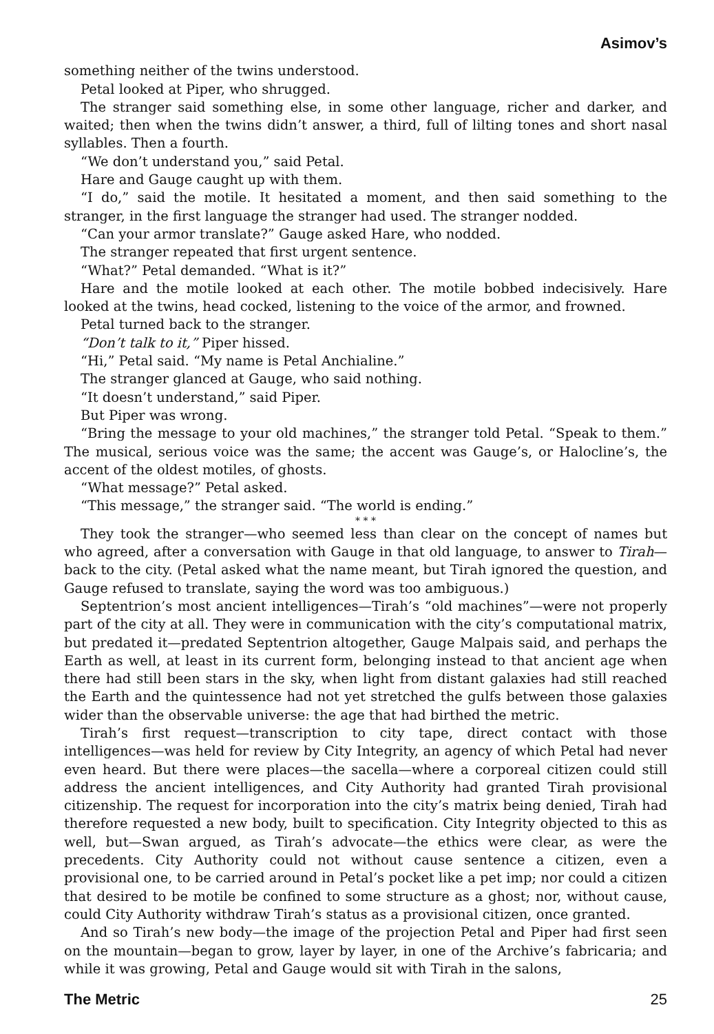Asimov’s
something neither of the twins understood.
Petal looked at Piper, who shrugged.
The stranger said something else, in some other language, richer and darker, and waited; then when the twins didn’t answer, a third, full of lilting tones and short nasal syllables. Then a fourth.
“We don’t understand you,” said Petal.
Hare and Gauge caught up with them.
“I do,” said the motile. It hesitated a moment, and then said something to the stranger, in the first language the stranger had used. The stranger nodded.
“Can your armor translate?” Gauge asked Hare, who nodded.
The stranger repeated that first urgent sentence.
“What?” Petal demanded. “What is it?”
Hare and the motile looked at each other. The motile bobbed indecisively. Hare looked at the twins, head cocked, listening to the voice of the armor, and frowned.
Petal turned back to the stranger.
“Don’t talk to it,” Piper hissed.
“Hi,” Petal said. “My name is Petal Anchialine.”
The stranger glanced at Gauge, who said nothing.
“It doesn’t understand,” said Piper.
But Piper was wrong.
“Bring the message to your old machines,” the stranger told Petal. “Speak to them.” The musical, serious voice was the same; the accent was Gauge’s, or Halocline’s, the accent of the oldest motiles, of ghosts.
“What message?” Petal asked.
“This message,” the stranger said. “The world is ending.”
* * *
They took the stranger—who seemed less than clear on the concept of names but who agreed, after a conversation with Gauge in that old language, to answer to Tirah—back to the city. (Petal asked what the name meant, but Tirah ignored the question, and Gauge refused to translate, saying the word was too ambiguous.)
Septentrion’s most ancient intelligences—Tirah’s “old machines”—were not properly part of the city at all. They were in communication with the city’s computational matrix, but predated it—predated Septentrion altogether, Gauge Malpais said, and perhaps the Earth as well, at least in its current form, belonging instead to that ancient age when there had still been stars in the sky, when light from distant galaxies had still reached the Earth and the quintessence had not yet stretched the gulfs between those galaxies wider than the observable universe: the age that had birthed the metric.
Tirah’s first request—transcription to city tape, direct contact with those intelligences—was held for review by City Integrity, an agency of which Petal had never even heard. But there were places—the sacella—where a corporeal citizen could still address the ancient intelligences, and City Authority had granted Tirah provisional citizenship. The request for incorporation into the city’s matrix being denied, Tirah had therefore requested a new body, built to specification. City Integrity objected to this as well, but—Swan argued, as Tirah’s advocate—the ethics were clear, as were the precedents. City Authority could not without cause sentence a citizen, even a provisional one, to be carried around in Petal’s pocket like a pet imp; nor could a citizen that desired to be motile be confined to some structure as a ghost; nor, without cause, could City Authority withdraw Tirah’s status as a provisional citizen, once granted.
And so Tirah’s new body—the image of the projection Petal and Piper had first seen on the mountain—began to grow, layer by layer, in one of the Archive’s fabricaria; and while it was growing, Petal and Gauge would sit with Tirah in the salons,
The Metric 25